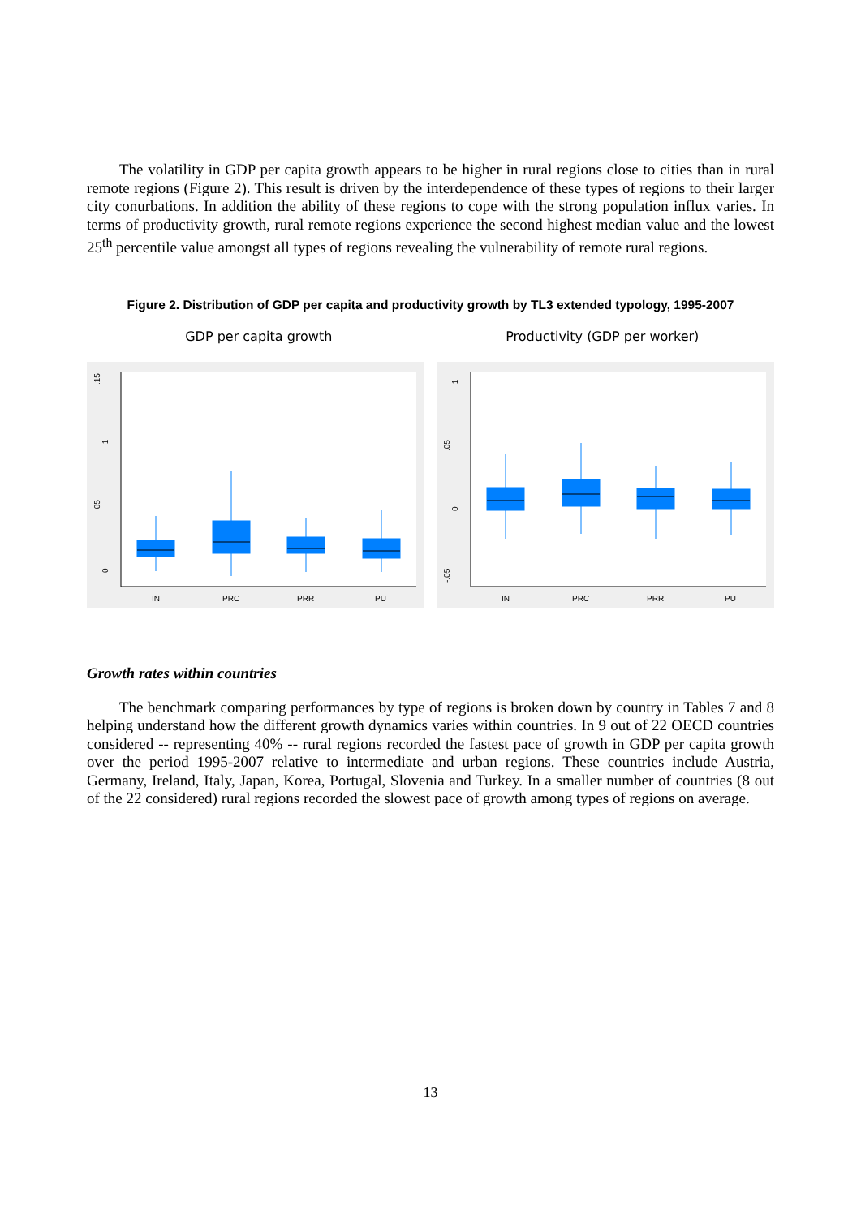The volatility in GDP per capita growth appears to be higher in rural regions close to cities than in rural remote regions (Figure 2). This result is driven by the interdependence of these types of regions to their larger city conurbations. In addition the ability of these regions to cope with the strong population influx varies. In terms of productivity growth, rural remote regions experience the second highest median value and the lowest 25<sup>th</sup> percentile value amongst all types of regions revealing the vulnerability of remote rural regions.
Figure 2. Distribution of GDP per capita and productivity growth by TL3 extended typology, 1995-2007
GDP per capita growth Productivity (GDP per worker)
.15
.1
.05
0
IN
PRC
PRR
PU
.1
.05
0
-.05
IN
PRC
PRR
PU
Growth rates within countries
The benchmark comparing performances by type of regions is broken down by country in Tables 7 and 8 helping understand how the different growth dynamics varies within countries. In 9 out of 22 OECD countries considered -- representing 40% -- rural regions recorded the fastest pace of growth in GDP per capita growth over the period 1995-2007 relative to intermediate and urban regions. These countries include Austria, Germany, Ireland, Italy, Japan, Korea, Portugal, Slovenia and Turkey. In a smaller number of countries (8 out of the 22 considered) rural regions recorded the slowest pace of growth among types of regions on average.
13